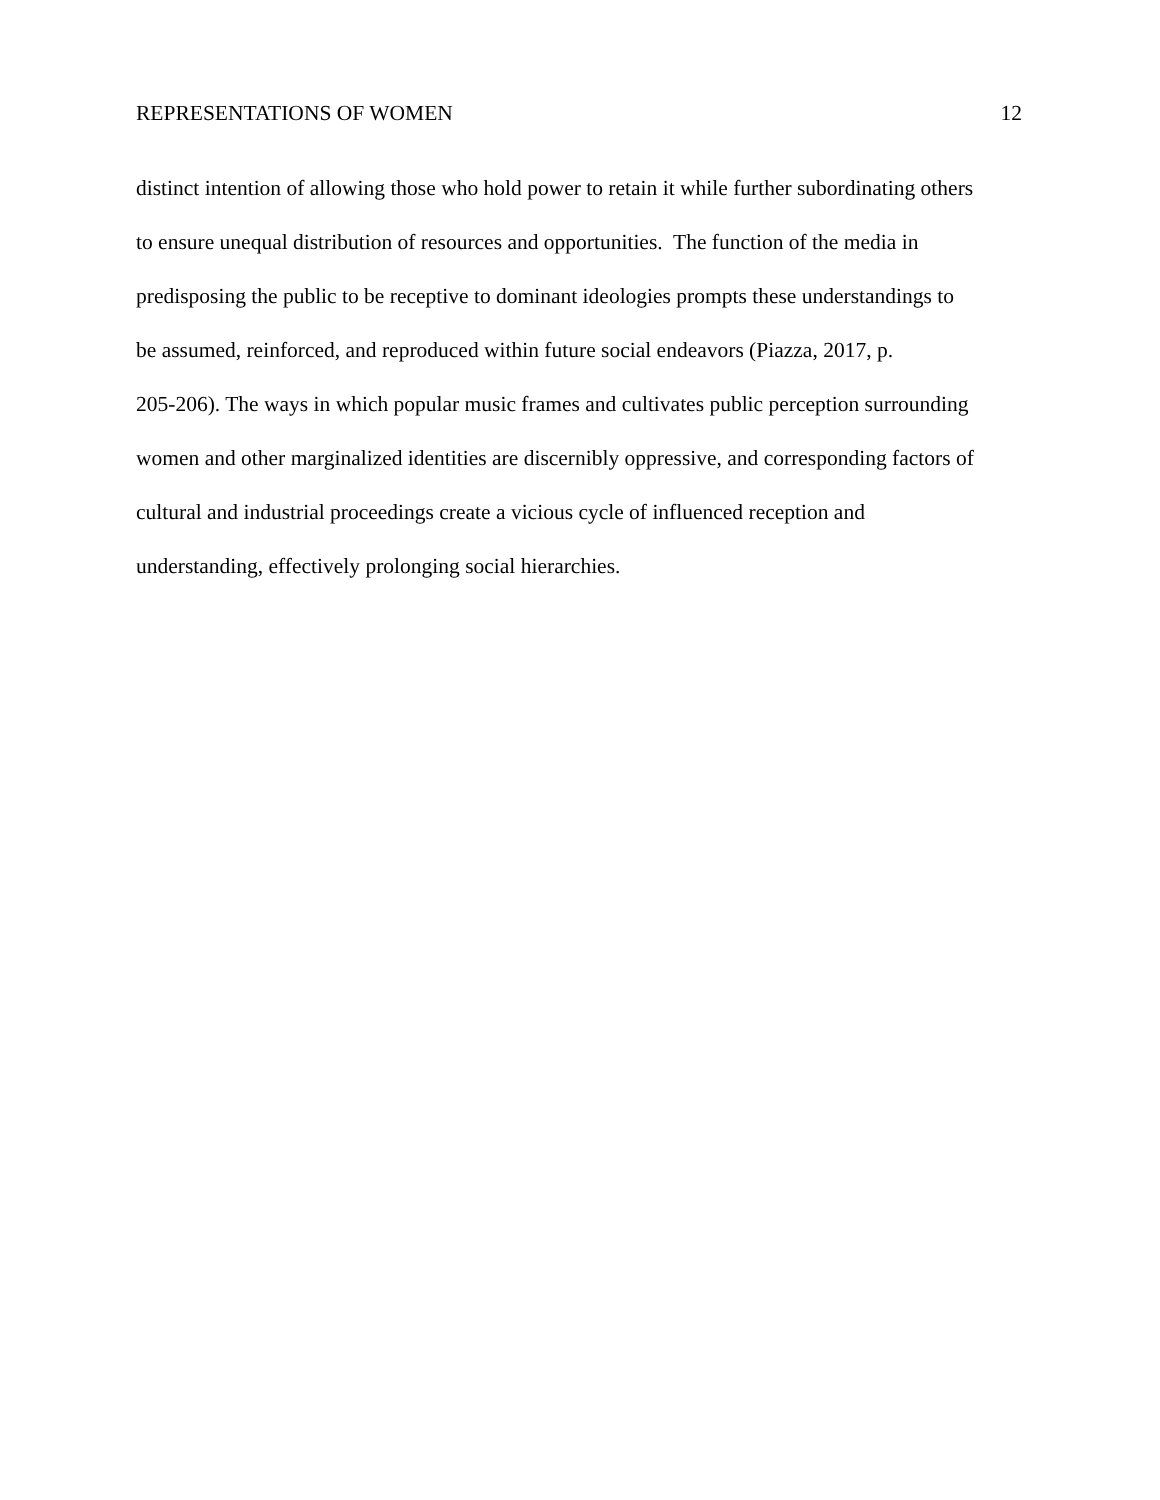REPRESENTATIONS OF WOMEN 12
distinct intention of allowing those who hold power to retain it while further subordinating others
to ensure unequal distribution of resources and opportunities. The function of the media in
predisposing the public to be receptive to dominant ideologies prompts these understandings to
be assumed, reinforced, and reproduced within future social endeavors (Piazza, 2017, p.
205-206). The ways in which popular music frames and cultivates public perception surrounding
women and other marginalized identities are discernibly oppressive, and corresponding factors of
cultural and industrial proceedings create a vicious cycle of influenced reception and
understanding, effectively prolonging social hierarchies.